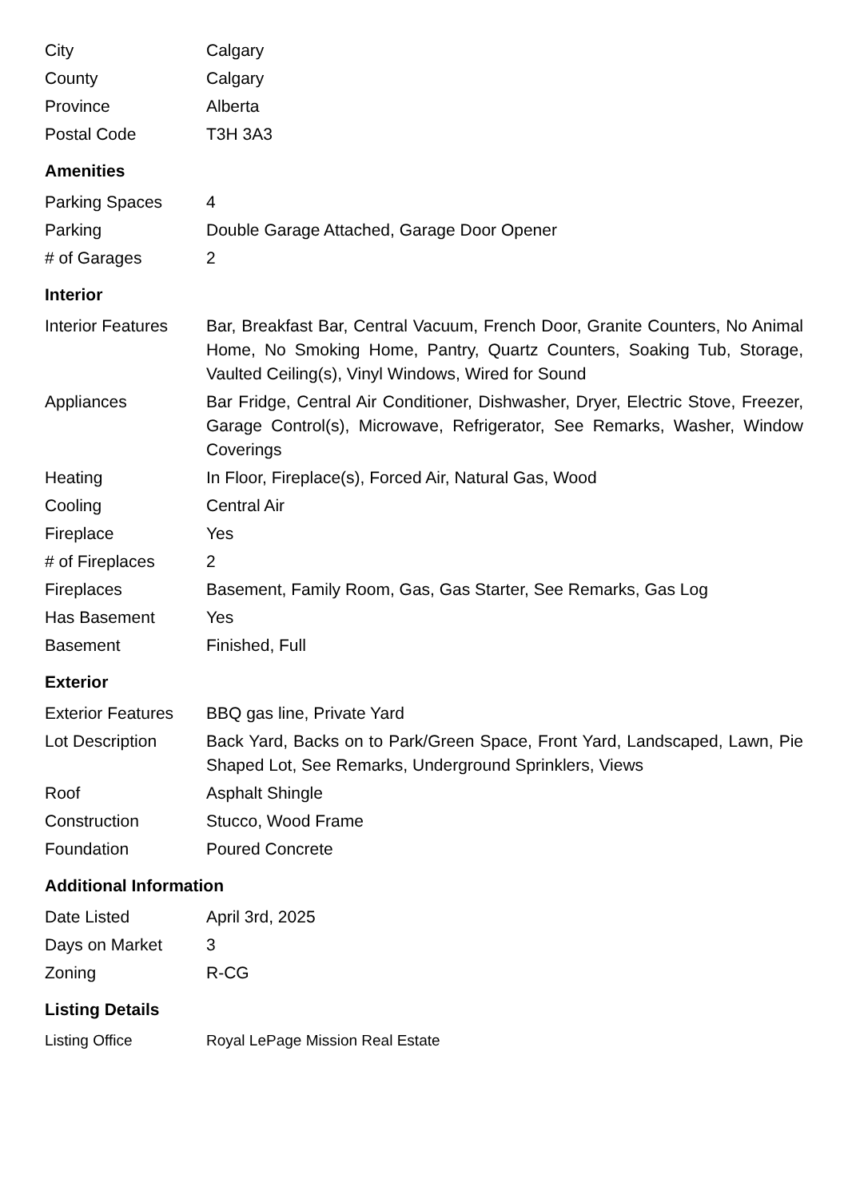| City | Calgary |
| County | Calgary |
| Province | Alberta |
| Postal Code | T3H 3A3 |
Amenities
| Parking Spaces | 4 |
| Parking | Double Garage Attached, Garage Door Opener |
| # of Garages | 2 |
Interior
| Interior Features | Bar, Breakfast Bar, Central Vacuum, French Door, Granite Counters, No Animal Home, No Smoking Home, Pantry, Quartz Counters, Soaking Tub, Storage, Vaulted Ceiling(s), Vinyl Windows, Wired for Sound |
| Appliances | Bar Fridge, Central Air Conditioner, Dishwasher, Dryer, Electric Stove, Freezer, Garage Control(s), Microwave, Refrigerator, See Remarks, Washer, Window Coverings |
| Heating | In Floor, Fireplace(s), Forced Air, Natural Gas, Wood |
| Cooling | Central Air |
| Fireplace | Yes |
| # of Fireplaces | 2 |
| Fireplaces | Basement, Family Room, Gas, Gas Starter, See Remarks, Gas Log |
| Has Basement | Yes |
| Basement | Finished, Full |
Exterior
| Exterior Features | BBQ gas line, Private Yard |
| Lot Description | Back Yard, Backs on to Park/Green Space, Front Yard, Landscaped, Lawn, Pie Shaped Lot, See Remarks, Underground Sprinklers, Views |
| Roof | Asphalt Shingle |
| Construction | Stucco, Wood Frame |
| Foundation | Poured Concrete |
Additional Information
| Date Listed | April 3rd, 2025 |
| Days on Market | 3 |
| Zoning | R-CG |
Listing Details
| Listing Office | Royal LePage Mission Real Estate |